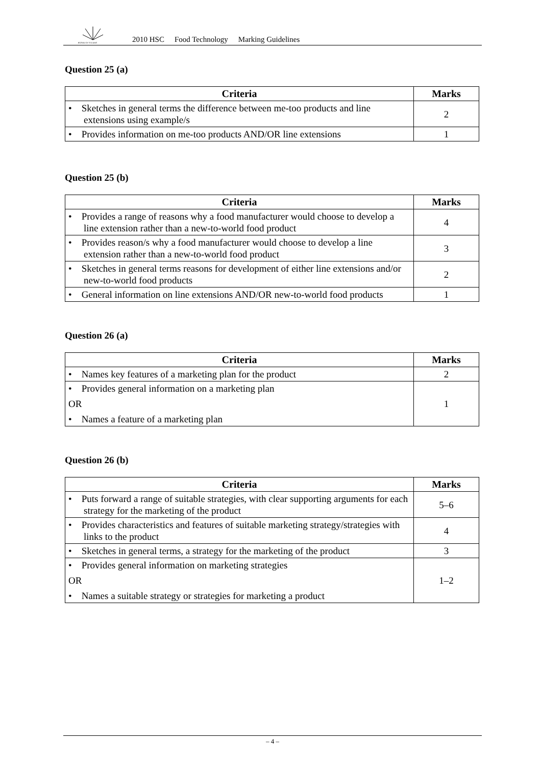BOARD OF STUDIES
2010 HSC Food Technology Marking Guidelines
Question 25 (a)
| Criteria | Marks |
| --- | --- |
| • Sketches in general terms the difference between me-too products and line extensions using example/s | 2 |
| • Provides information on me-too products AND/OR line extensions | 1 |
Question 25 (b)
| Criteria | Marks |
| --- | --- |
| • Provides a range of reasons why a food manufacturer would choose to develop a line extension rather than a new-to-world food product | 4 |
| • Provides reason/s why a food manufacturer would choose to develop a line extension rather than a new-to-world food product | 3 |
| • Sketches in general terms reasons for development of either line extensions and/or new-to-world food products | 2 |
| • General information on line extensions AND/OR new-to-world food products | 1 |
Question 26 (a)
| Criteria | Marks |
| --- | --- |
| • Names key features of a marketing plan for the product | 2 |
| • Provides general information on a marketing plan OR • Names a feature of a marketing plan | 1 |
Question 26 (b)
| Criteria | Marks |
| --- | --- |
| • Puts forward a range of suitable strategies, with clear supporting arguments for each strategy for the marketing of the product | 5–6 |
| • Provides characteristics and features of suitable marketing strategy/strategies with links to the product | 4 |
| • Sketches in general terms, a strategy for the marketing of the product | 3 |
| • Provides general information on marketing strategies OR • Names a suitable strategy or strategies for marketing a product | 1–2 |
– 4 –